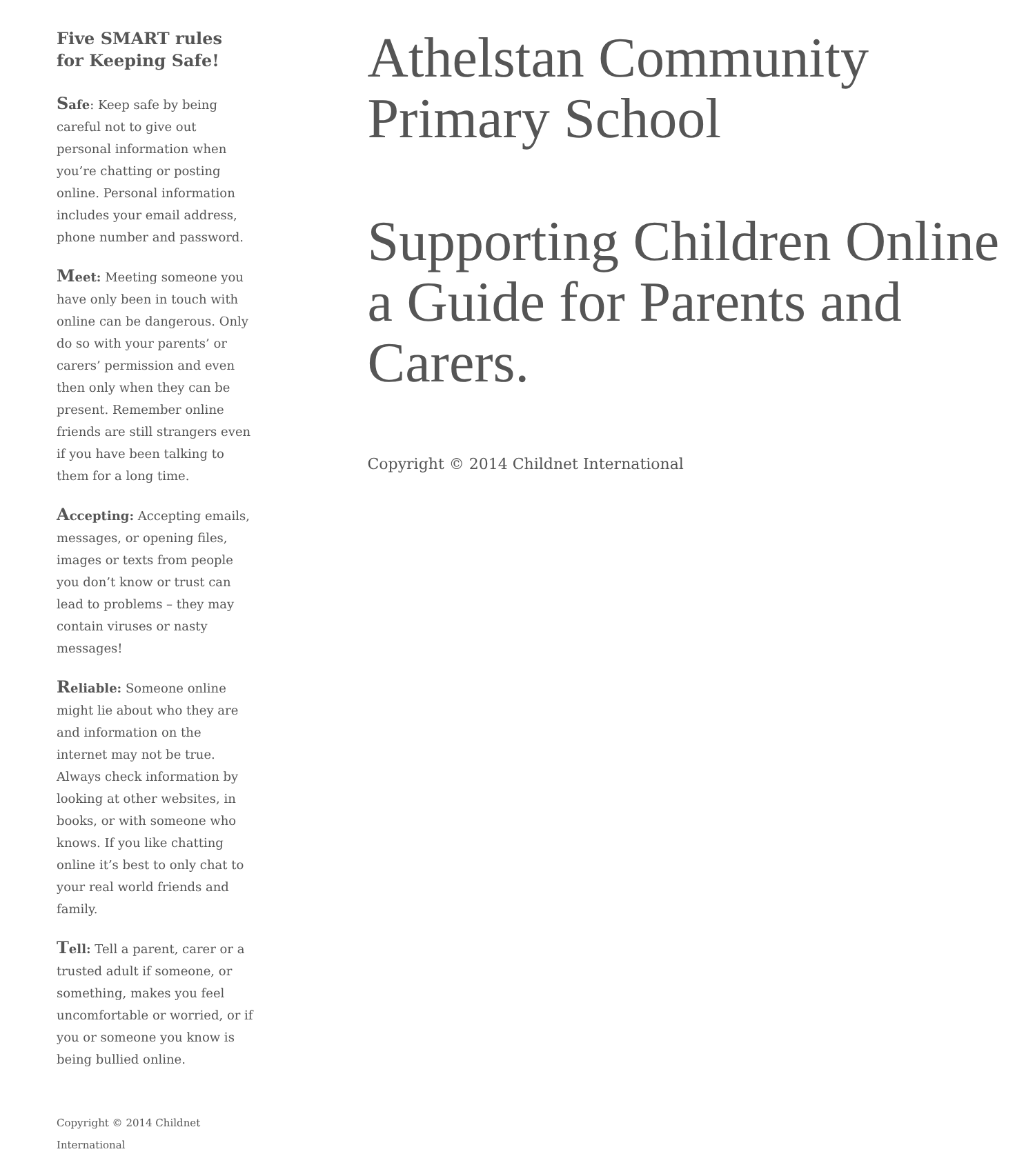Five SMART rules for Keeping Safe!
Safe: Keep safe by being careful not to give out personal information when you’re chatting or posting online. Personal information includes your email address, phone number and password.
Meet: Meeting someone you have only been in touch with online can be dangerous. Only do so with your parents’ or carers’ permission and even then only when they can be present. Remember online friends are still strangers even if you have been talking to them for a long time.
Accepting: Accepting emails, messages, or opening files, images or texts from people you don’t know or trust can lead to problems – they may contain viruses or nasty messages!
Reliable: Someone online might lie about who they are and information on the internet may not be true. Always check information by looking at other websites, in books, or with someone who knows. If you like chatting online it’s best to only chat to your real world friends and family.
Tell: Tell a parent, carer or a trusted adult if someone, or something, makes you feel uncomfortable or worried, or if you or someone you know is being bullied online.
Copyright © 2014 Childnet International
Athelstan Community Primary School
Supporting Children Online a Guide for Parents and Carers.
Copyright © 2014 Childnet International